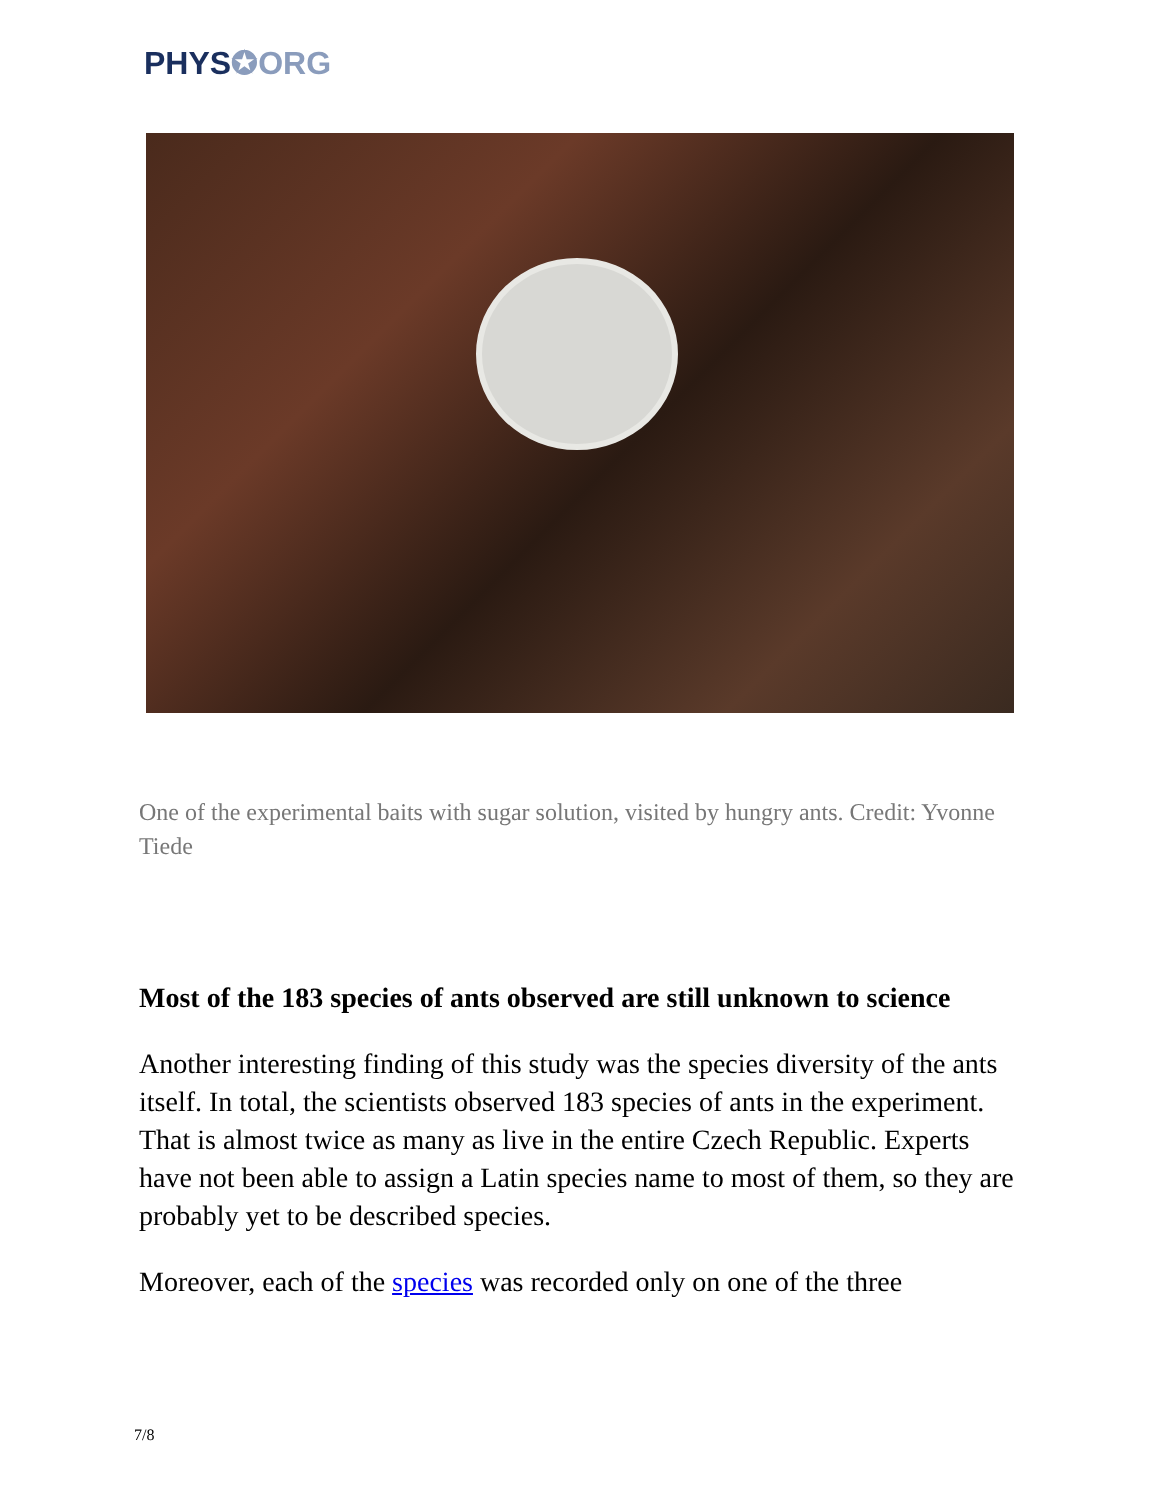PHYS✪ORG
One of the experimental baits with sugar solution, visited by hungry ants. Credit: Yvonne Tiede
Most of the 183 species of ants observed are still unknown to science
Another interesting finding of this study was the species diversity of the ants itself. In total, the scientists observed 183 species of ants in the experiment. That is almost twice as many as live in the entire Czech Republic. Experts have not been able to assign a Latin species name to most of them, so they are probably yet to be described species.
Moreover, each of the species was recorded only on one of the three
7/8